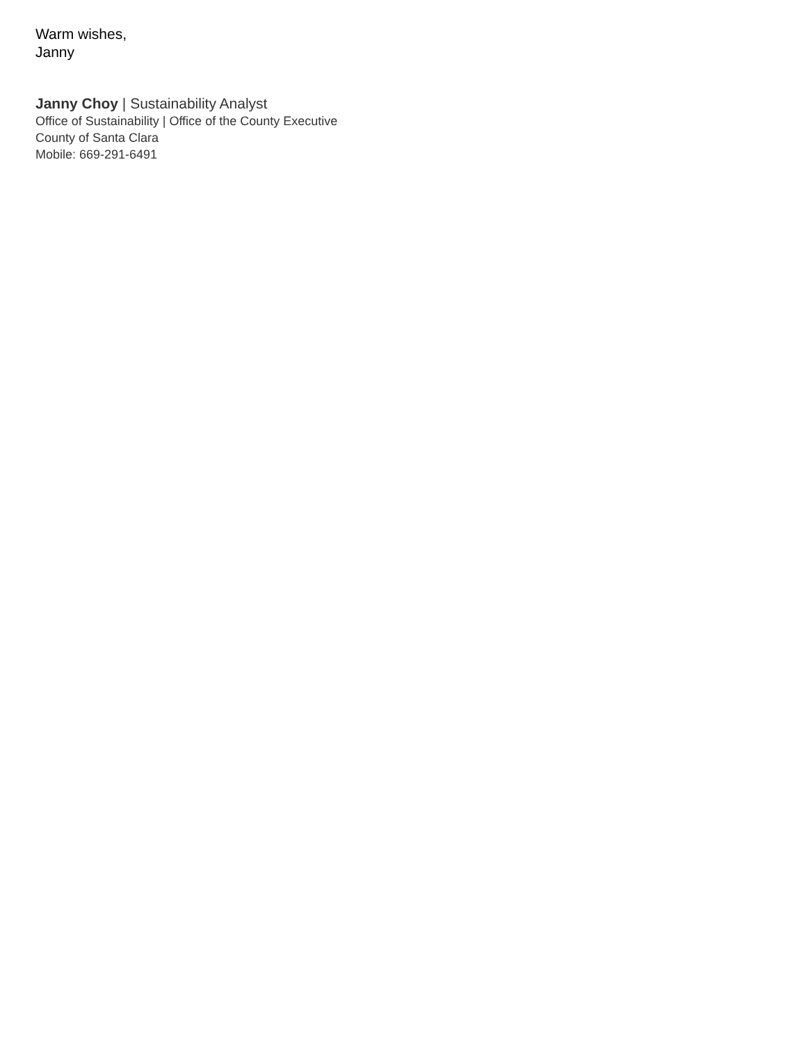Warm wishes,
Janny
Janny Choy | Sustainability Analyst
Office of Sustainability | Office of the County Executive
County of Santa Clara
Mobile: 669-291-6491